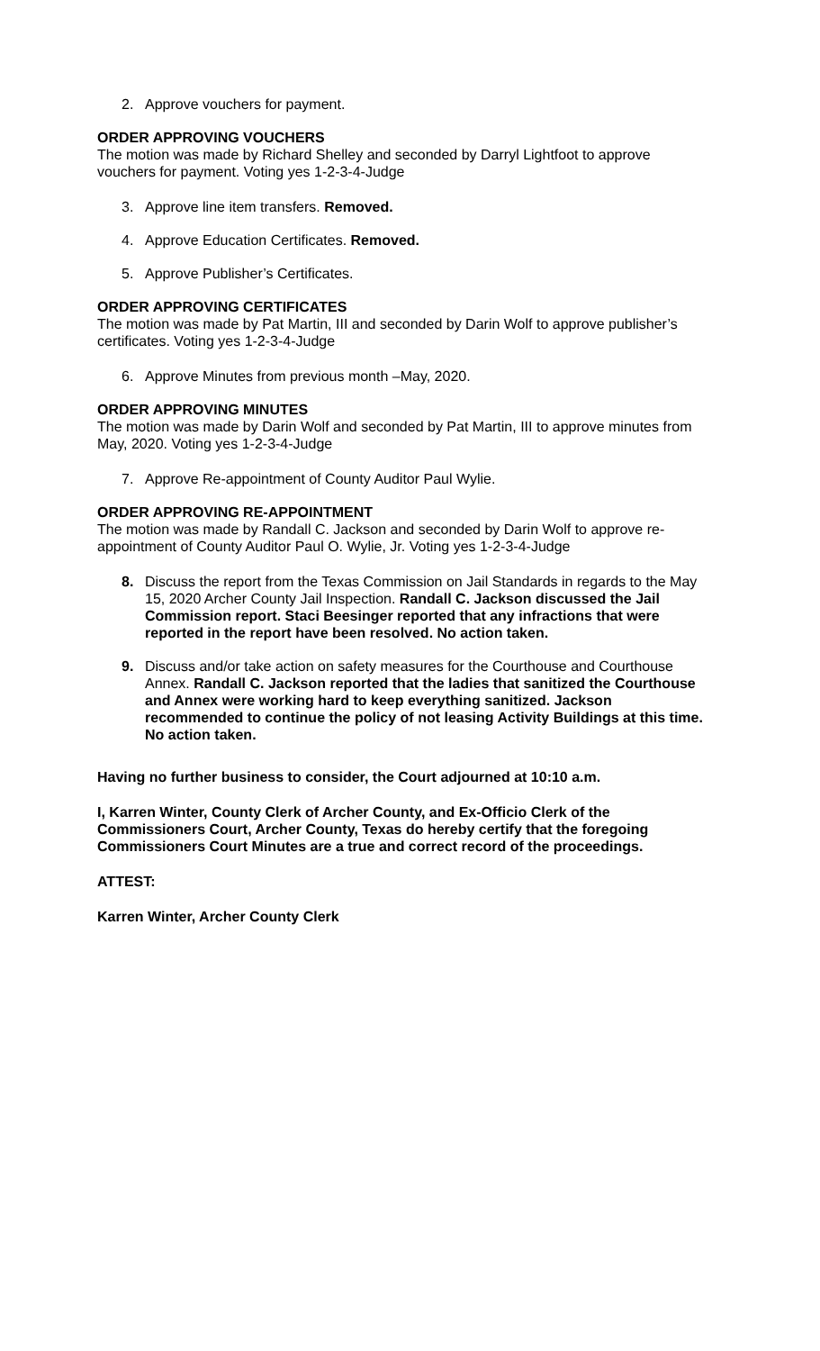2. Approve vouchers for payment.
ORDER APPROVING VOUCHERS
The motion was made by Richard Shelley and seconded by Darryl Lightfoot to approve vouchers for payment. Voting yes 1-2-3-4-Judge
3. Approve line item transfers. Removed.
4. Approve Education Certificates. Removed.
5. Approve Publisher’s Certificates.
ORDER APPROVING CERTIFICATES
The motion was made by Pat Martin, III and seconded by Darin Wolf to approve publisher’s certificates. Voting yes 1-2-3-4-Judge
6. Approve Minutes from previous month –May, 2020.
ORDER APPROVING MINUTES
The motion was made by Darin Wolf and seconded by Pat Martin, III to approve minutes from May, 2020. Voting yes 1-2-3-4-Judge
7. Approve Re-appointment of County Auditor Paul Wylie.
ORDER APPROVING RE-APPOINTMENT
The motion was made by Randall C. Jackson and seconded by Darin Wolf to approve re-appointment of County Auditor Paul O. Wylie, Jr. Voting yes 1-2-3-4-Judge
8. Discuss the report from the Texas Commission on Jail Standards in regards to the May 15, 2020 Archer County Jail Inspection. Randall C. Jackson discussed the Jail Commission report. Staci Beesinger reported that any infractions that were reported in the report have been resolved. No action taken.
9. Discuss and/or take action on safety measures for the Courthouse and Courthouse Annex. Randall C. Jackson reported that the ladies that sanitized the Courthouse and Annex were working hard to keep everything sanitized. Jackson recommended to continue the policy of not leasing Activity Buildings at this time. No action taken.
Having no further business to consider, the Court adjourned at 10:10 a.m.
I, Karren Winter, County Clerk of Archer County, and Ex-Officio Clerk of the Commissioners Court, Archer County, Texas do hereby certify that the foregoing Commissioners Court Minutes are a true and correct record of the proceedings.
ATTEST:
Karren Winter, Archer County Clerk